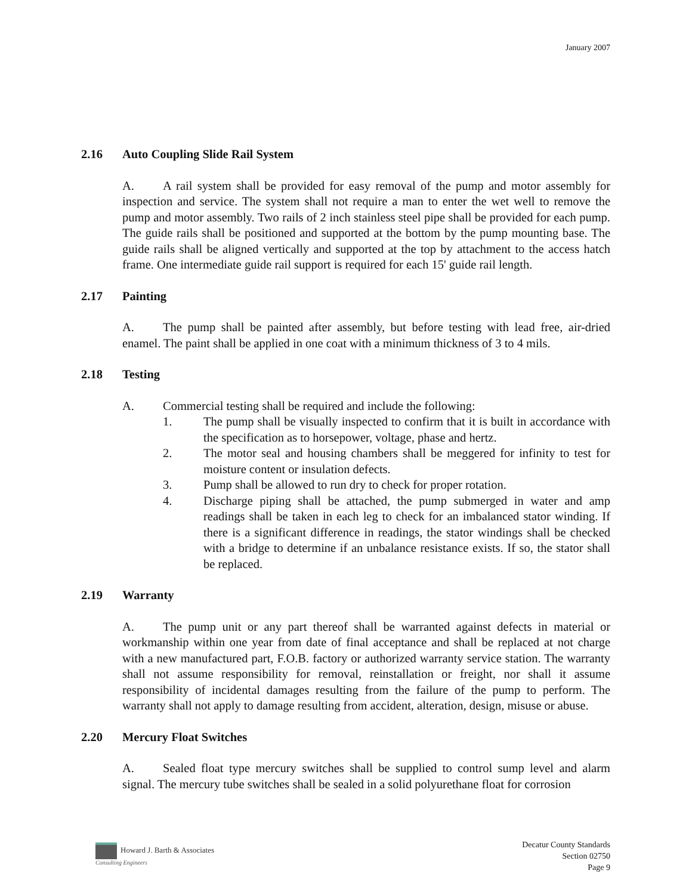January 2007
2.16 Auto Coupling Slide Rail System
A. A rail system shall be provided for easy removal of the pump and motor assembly for inspection and service. The system shall not require a man to enter the wet well to remove the pump and motor assembly. Two rails of 2 inch stainless steel pipe shall be provided for each pump. The guide rails shall be positioned and supported at the bottom by the pump mounting base. The guide rails shall be aligned vertically and supported at the top by attachment to the access hatch frame. One intermediate guide rail support is required for each 15' guide rail length.
2.17 Painting
A. The pump shall be painted after assembly, but before testing with lead free, air-dried enamel. The paint shall be applied in one coat with a minimum thickness of 3 to 4 mils.
2.18 Testing
A. Commercial testing shall be required and include the following:
1. The pump shall be visually inspected to confirm that it is built in accordance with the specification as to horsepower, voltage, phase and hertz.
2. The motor seal and housing chambers shall be meggered for infinity to test for moisture content or insulation defects.
3. Pump shall be allowed to run dry to check for proper rotation.
4. Discharge piping shall be attached, the pump submerged in water and amp readings shall be taken in each leg to check for an imbalanced stator winding. If there is a significant difference in readings, the stator windings shall be checked with a bridge to determine if an unbalance resistance exists. If so, the stator shall be replaced.
2.19 Warranty
A. The pump unit or any part thereof shall be warranted against defects in material or workmanship within one year from date of final acceptance and shall be replaced at not charge with a new manufactured part, F.O.B. factory or authorized warranty service station. The warranty shall not assume responsibility for removal, reinstallation or freight, nor shall it assume responsibility of incidental damages resulting from the failure of the pump to perform. The warranty shall not apply to damage resulting from accident, alteration, design, misuse or abuse.
2.20 Mercury Float Switches
A. Sealed float type mercury switches shall be supplied to control sump level and alarm signal. The mercury tube switches shall be sealed in a solid polyurethane float for corrosion
Howard J. Barth & Associates
Consulting Engineers
Decatur County Standards
Section 02750
Page 9